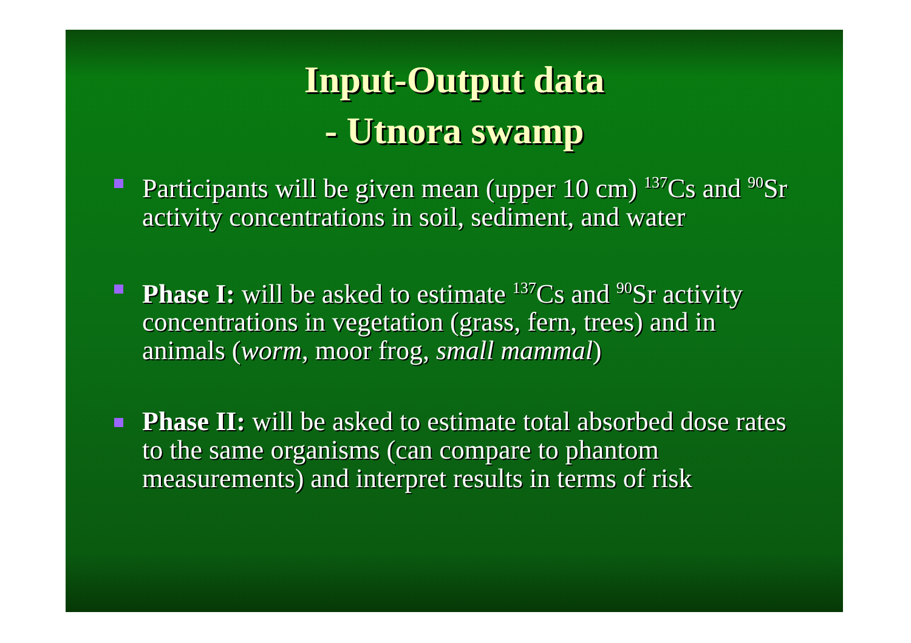Input-Output data
- Utnora swamp
Participants will be given mean (upper 10 cm) <sup>137</sup>Cs and <sup>90</sup>Sr activity concentrations in soil, sediment, and water
Phase I: will be asked to estimate <sup>137</sup>Cs and <sup>90</sup>Sr activity concentrations in vegetation (grass, fern, trees) and in animals (worm, moor frog, small mammal)
Phase II: will be asked to estimate total absorbed dose rates to the same organisms (can compare to phantom measurements) and interpret results in terms of risk